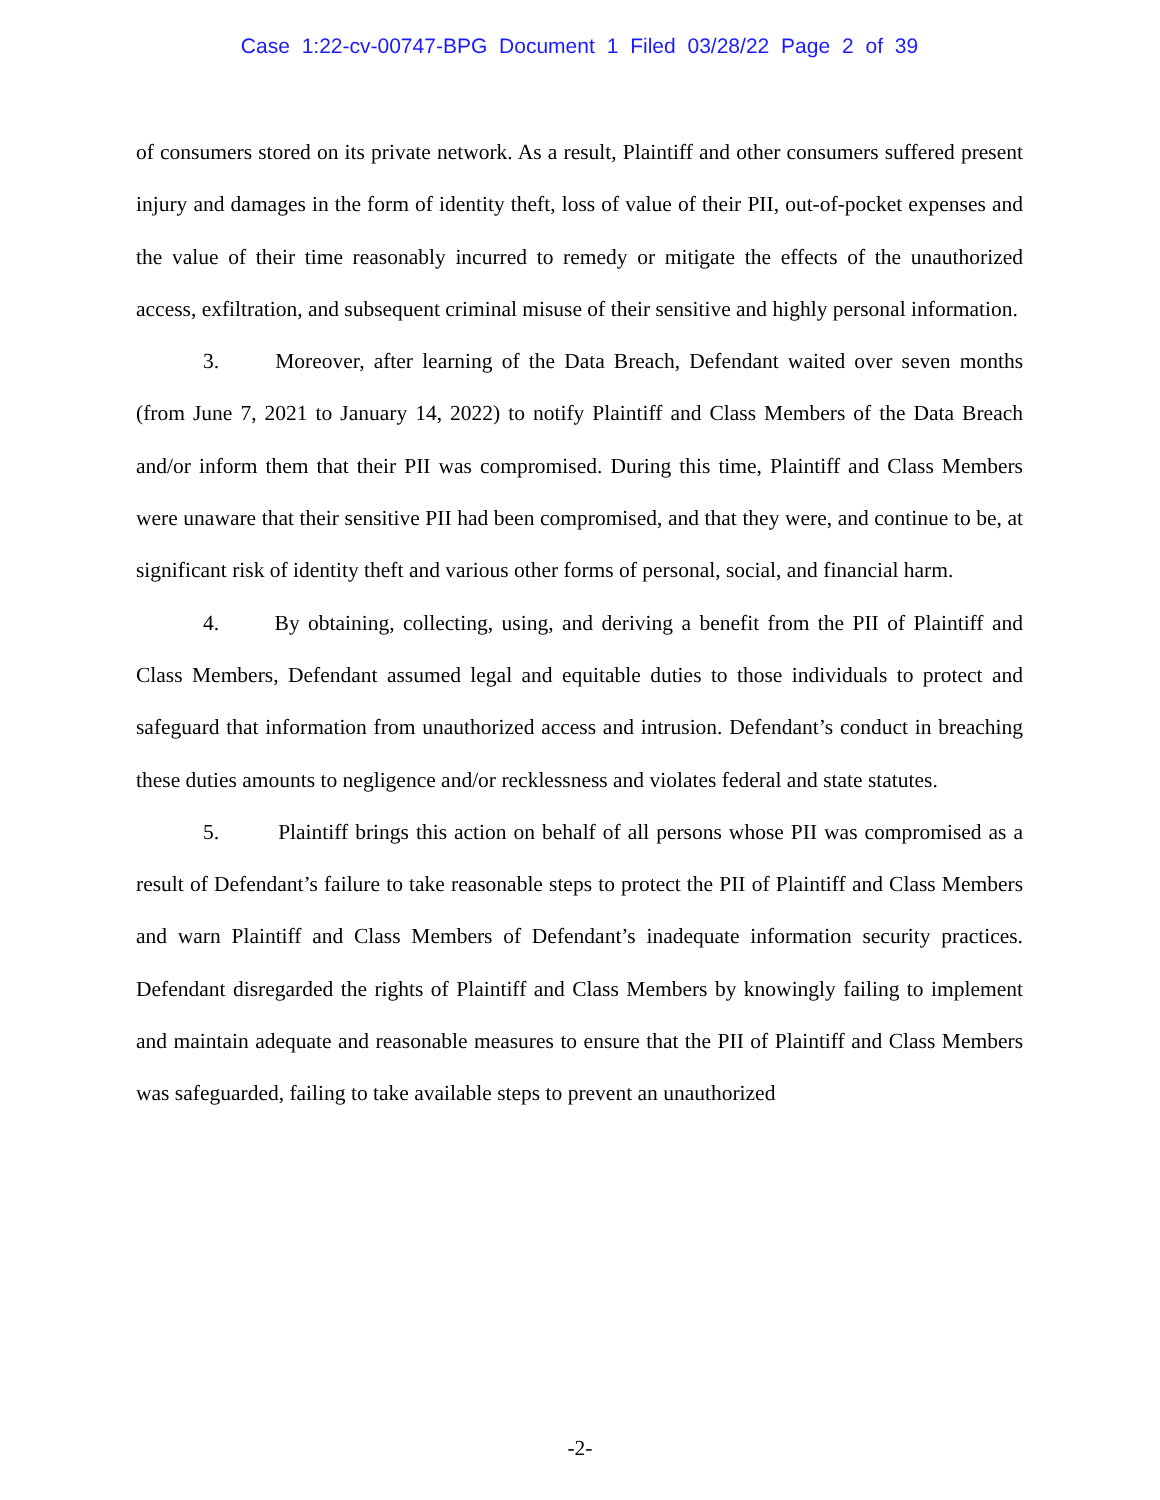Case 1:22-cv-00747-BPG Document 1 Filed 03/28/22 Page 2 of 39
of consumers stored on its private network. As a result, Plaintiff and other consumers suffered present injury and damages in the form of identity theft, loss of value of their PII, out-of-pocket expenses and the value of their time reasonably incurred to remedy or mitigate the effects of the unauthorized access, exfiltration, and subsequent criminal misuse of their sensitive and highly personal information.
3. Moreover, after learning of the Data Breach, Defendant waited over seven months (from June 7, 2021 to January 14, 2022) to notify Plaintiff and Class Members of the Data Breach and/or inform them that their PII was compromised. During this time, Plaintiff and Class Members were unaware that their sensitive PII had been compromised, and that they were, and continue to be, at significant risk of identity theft and various other forms of personal, social, and financial harm.
4. By obtaining, collecting, using, and deriving a benefit from the PII of Plaintiff and Class Members, Defendant assumed legal and equitable duties to those individuals to protect and safeguard that information from unauthorized access and intrusion. Defendant’s conduct in breaching these duties amounts to negligence and/or recklessness and violates federal and state statutes.
5. Plaintiff brings this action on behalf of all persons whose PII was compromised as a result of Defendant’s failure to take reasonable steps to protect the PII of Plaintiff and Class Members and warn Plaintiff and Class Members of Defendant’s inadequate information security practices. Defendant disregarded the rights of Plaintiff and Class Members by knowingly failing to implement and maintain adequate and reasonable measures to ensure that the PII of Plaintiff and Class Members was safeguarded, failing to take available steps to prevent an unauthorized
-2-